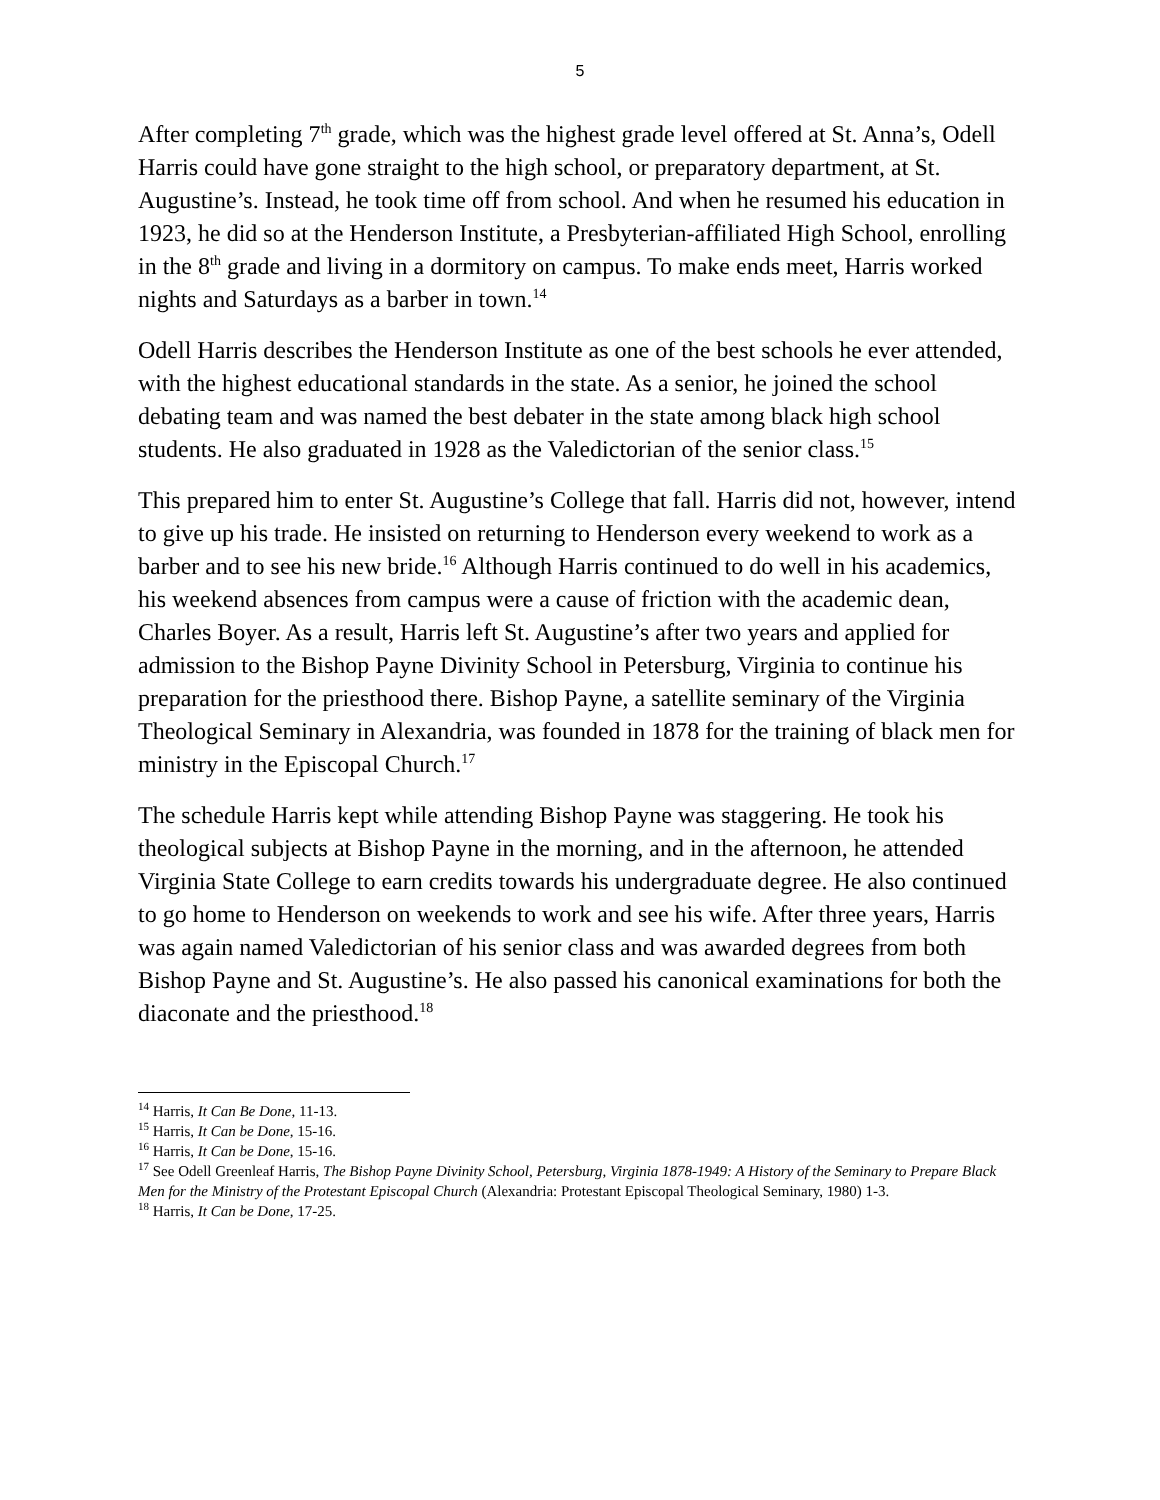5
After completing 7<sup>th</sup> grade, which was the highest grade level offered at St. Anna’s, Odell Harris could have gone straight to the high school, or preparatory department, at St. Augustine’s. Instead, he took time off from school. And when he resumed his education in 1923, he did so at the Henderson Institute, a Presbyterian-affiliated High School, enrolling in the 8<sup>th</sup> grade and living in a dormitory on campus. To make ends meet, Harris worked nights and Saturdays as a barber in town.<sup>14</sup>
Odell Harris describes the Henderson Institute as one of the best schools he ever attended, with the highest educational standards in the state. As a senior, he joined the school debating team and was named the best debater in the state among black high school students. He also graduated in 1928 as the Valedictorian of the senior class.<sup>15</sup>
This prepared him to enter St. Augustine’s College that fall. Harris did not, however, intend to give up his trade. He insisted on returning to Henderson every weekend to work as a barber and to see his new bride.<sup>16</sup> Although Harris continued to do well in his academics, his weekend absences from campus were a cause of friction with the academic dean, Charles Boyer. As a result, Harris left St. Augustine’s after two years and applied for admission to the Bishop Payne Divinity School in Petersburg, Virginia to continue his preparation for the priesthood there. Bishop Payne, a satellite seminary of the Virginia Theological Seminary in Alexandria, was founded in 1878 for the training of black men for ministry in the Episcopal Church.<sup>17</sup>
The schedule Harris kept while attending Bishop Payne was staggering. He took his theological subjects at Bishop Payne in the morning, and in the afternoon, he attended Virginia State College to earn credits towards his undergraduate degree. He also continued to go home to Henderson on weekends to work and see his wife. After three years, Harris was again named Valedictorian of his senior class and was awarded degrees from both Bishop Payne and St. Augustine’s. He also passed his canonical examinations for both the diaconate and the priesthood.<sup>18</sup>
<sup>14</sup> Harris, It Can Be Done, 11-13.
<sup>15</sup> Harris, It Can be Done, 15-16.
<sup>16</sup> Harris, It Can be Done, 15-16.
<sup>17</sup> See Odell Greenleaf Harris, The Bishop Payne Divinity School, Petersburg, Virginia 1878-1949: A History of the Seminary to Prepare Black Men for the Ministry of the Protestant Episcopal Church (Alexandria: Protestant Episcopal Theological Seminary, 1980) 1-3.
<sup>18</sup> Harris, It Can be Done, 17-25.